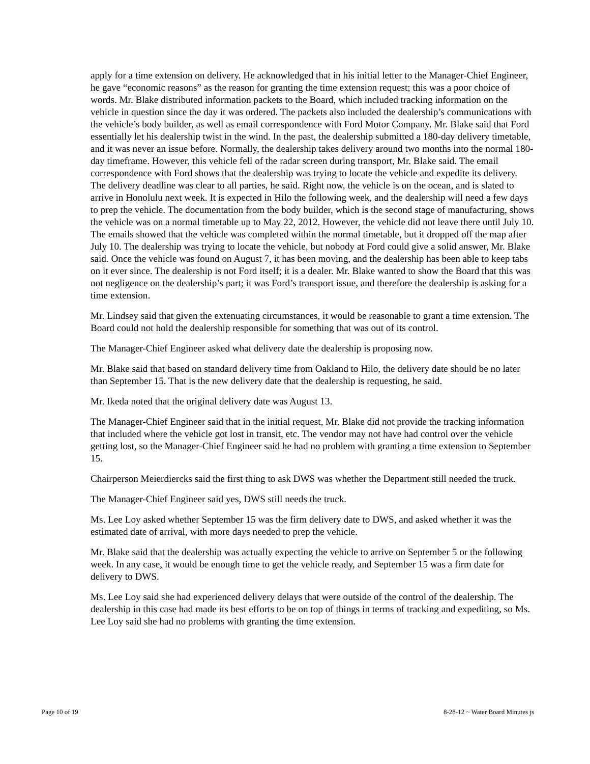apply for a time extension on delivery. He acknowledged that in his initial letter to the Manager-Chief Engineer, he gave “economic reasons” as the reason for granting the time extension request; this was a poor choice of words. Mr. Blake distributed information packets to the Board, which included tracking information on the vehicle in question since the day it was ordered. The packets also included the dealership’s communications with the vehicle’s body builder, as well as email correspondence with Ford Motor Company. Mr. Blake said that Ford essentially let his dealership twist in the wind. In the past, the dealership submitted a 180-day delivery timetable, and it was never an issue before. Normally, the dealership takes delivery around two months into the normal 180-day timeframe. However, this vehicle fell of the radar screen during transport, Mr. Blake said. The email correspondence with Ford shows that the dealership was trying to locate the vehicle and expedite its delivery. The delivery deadline was clear to all parties, he said. Right now, the vehicle is on the ocean, and is slated to arrive in Honolulu next week. It is expected in Hilo the following week, and the dealership will need a few days to prep the vehicle. The documentation from the body builder, which is the second stage of manufacturing, shows the vehicle was on a normal timetable up to May 22, 2012. However, the vehicle did not leave there until July 10. The emails showed that the vehicle was completed within the normal timetable, but it dropped off the map after July 10. The dealership was trying to locate the vehicle, but nobody at Ford could give a solid answer, Mr. Blake said. Once the vehicle was found on August 7, it has been moving, and the dealership has been able to keep tabs on it ever since. The dealership is not Ford itself; it is a dealer. Mr. Blake wanted to show the Board that this was not negligence on the dealership’s part; it was Ford’s transport issue, and therefore the dealership is asking for a time extension.
Mr. Lindsey said that given the extenuating circumstances, it would be reasonable to grant a time extension. The Board could not hold the dealership responsible for something that was out of its control.
The Manager-Chief Engineer asked what delivery date the dealership is proposing now.
Mr. Blake said that based on standard delivery time from Oakland to Hilo, the delivery date should be no later than September 15. That is the new delivery date that the dealership is requesting, he said.
Mr. Ikeda noted that the original delivery date was August 13.
The Manager-Chief Engineer said that in the initial request, Mr. Blake did not provide the tracking information that included where the vehicle got lost in transit, etc. The vendor may not have had control over the vehicle getting lost, so the Manager-Chief Engineer said he had no problem with granting a time extension to September 15.
Chairperson Meierdiercks said the first thing to ask DWS was whether the Department still needed the truck.
The Manager-Chief Engineer said yes, DWS still needs the truck.
Ms. Lee Loy asked whether September 15 was the firm delivery date to DWS, and asked whether it was the estimated date of arrival, with more days needed to prep the vehicle.
Mr. Blake said that the dealership was actually expecting the vehicle to arrive on September 5 or the following week. In any case, it would be enough time to get the vehicle ready, and September 15 was a firm date for delivery to DWS.
Ms. Lee Loy said she had experienced delivery delays that were outside of the control of the dealership. The dealership in this case had made its best efforts to be on top of things in terms of tracking and expediting, so Ms. Lee Loy said she had no problems with granting the time extension.
Page 10 of 19 8-28-12 ~ Water Board Minutes js